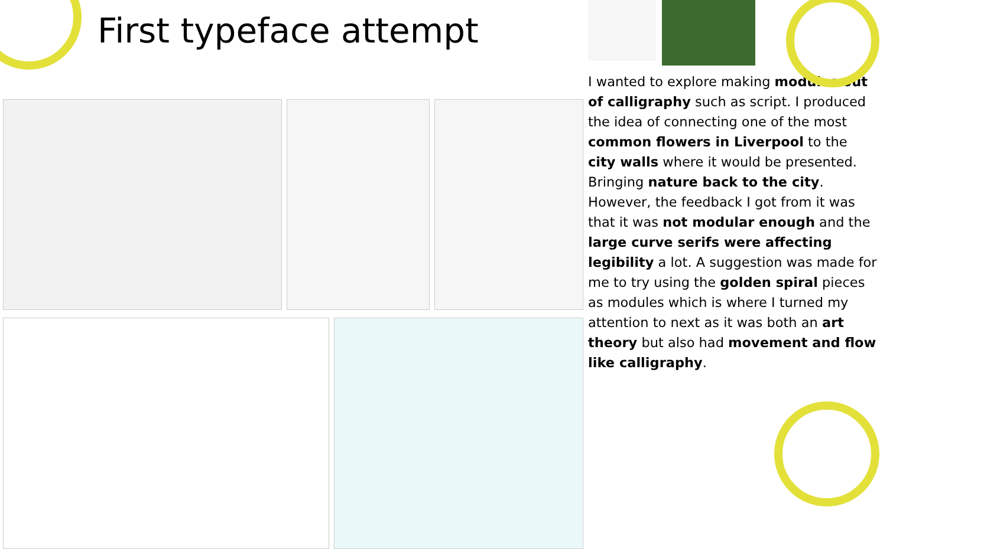First typeface attempt
I wanted to explore making modules out of calligraphy such as script. I produced the idea of connecting one of the most common flowers in Liverpool to the city walls where it would be presented. Bringing nature back to the city. However, the feedback I got from it was that it was not modular enough and the large curve serifs were affecting legibility a lot. A suggestion was made for me to try using the golden spiral pieces as modules which is where I turned my attention to next as it was both an art theory but also had movement and flow like calligraphy.